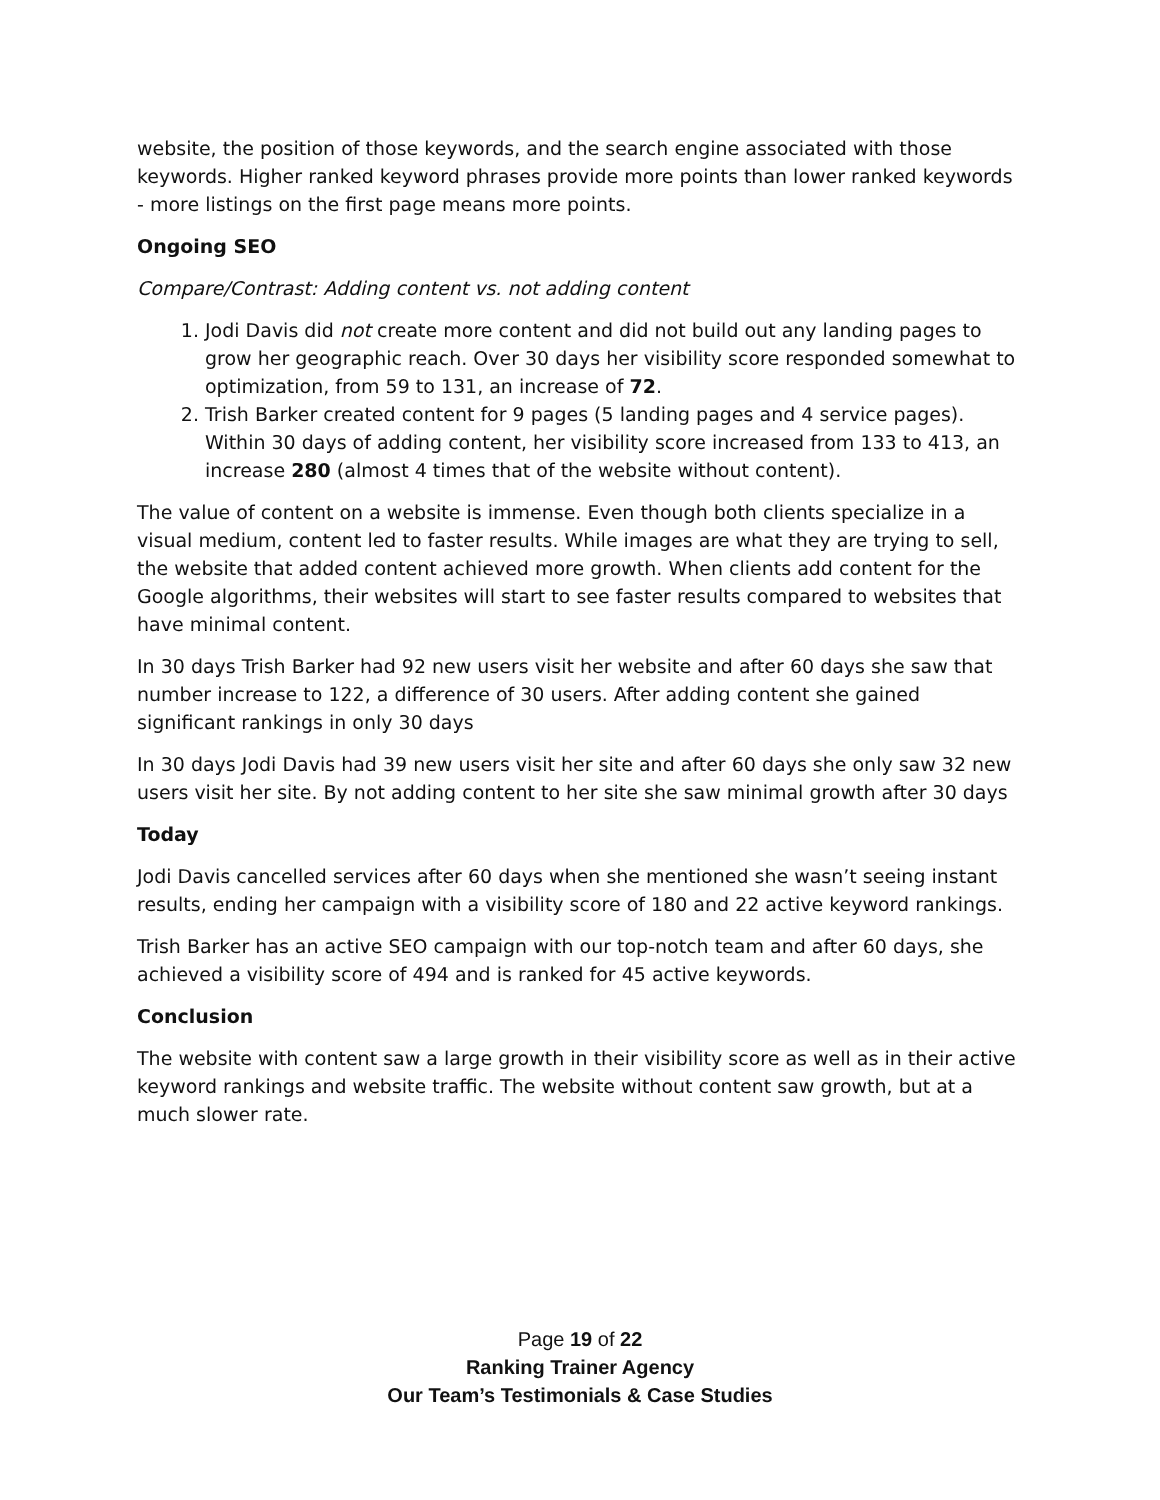website, the position of those keywords, and the search engine associated with those keywords. Higher ranked keyword phrases provide more points than lower ranked keywords - more listings on the first page means more points.
Ongoing SEO
Compare/Contrast: Adding content vs. not adding content
1. Jodi Davis did not create more content and did not build out any landing pages to grow her geographic reach. Over 30 days her visibility score responded somewhat to optimization, from 59 to 131, an increase of 72.
2. Trish Barker created content for 9 pages (5 landing pages and 4 service pages). Within 30 days of adding content, her visibility score increased from 133 to 413, an increase 280 (almost 4 times that of the website without content).
The value of content on a website is immense. Even though both clients specialize in a visual medium, content led to faster results. While images are what they are trying to sell, the website that added content achieved more growth. When clients add content for the Google algorithms, their websites will start to see faster results compared to websites that have minimal content.
In 30 days Trish Barker had 92 new users visit her website and after 60 days she saw that number increase to 122, a difference of 30 users. After adding content she gained significant rankings in only 30 days
In 30 days Jodi Davis had 39 new users visit her site and after 60 days she only saw 32 new users visit her site. By not adding content to her site she saw minimal growth after 30 days
Today
Jodi Davis cancelled services after 60 days when she mentioned she wasn’t seeing instant results, ending her campaign with a visibility score of 180 and 22 active keyword rankings.
Trish Barker has an active SEO campaign with our top-notch team and after 60 days, she achieved a visibility score of 494 and is ranked for 45 active keywords.
Conclusion
The website with content saw a large growth in their visibility score as well as in their active keyword rankings and website traffic. The website without content saw growth, but at a much slower rate.
Page 19 of 22
Ranking Trainer Agency
Our Team’s Testimonials & Case Studies